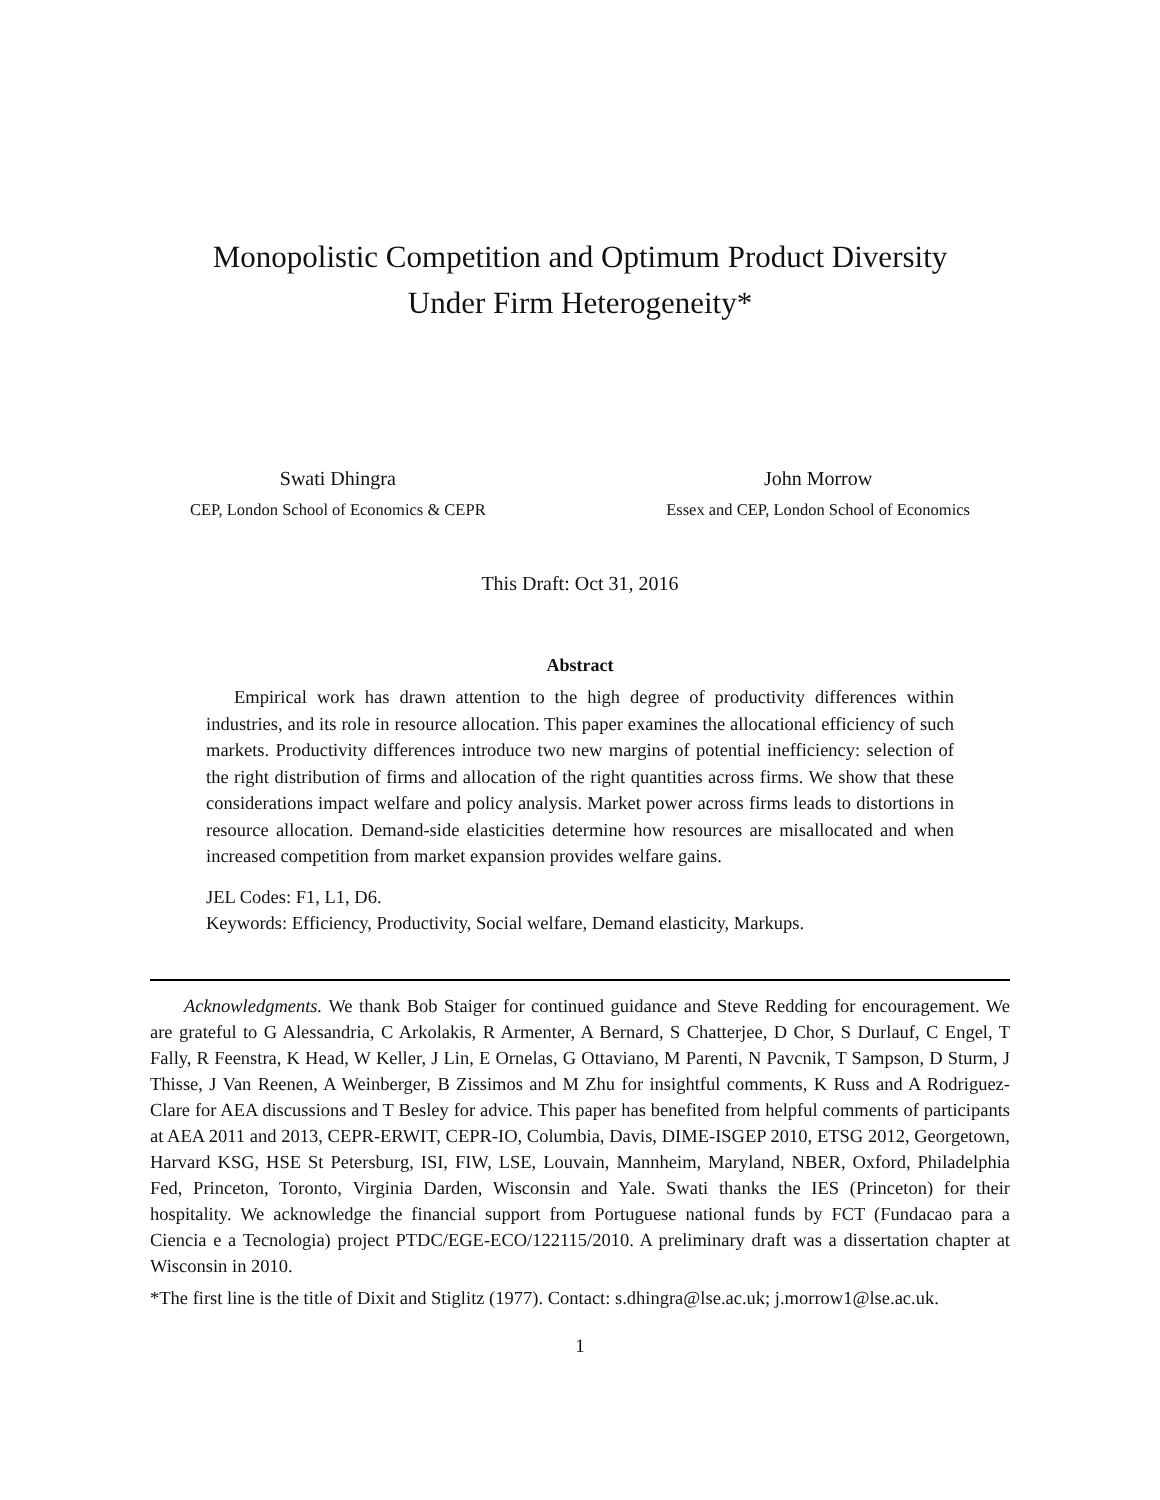Monopolistic Competition and Optimum Product Diversity
Under Firm Heterogeneity*
Swati Dhingra
CEP, London School of Economics & CEPR
John Morrow
Essex and CEP, London School of Economics
This Draft: Oct 31, 2016
Abstract
Empirical work has drawn attention to the high degree of productivity differences within industries, and its role in resource allocation. This paper examines the allocational efficiency of such markets. Productivity differences introduce two new margins of potential inefficiency: selection of the right distribution of firms and allocation of the right quantities across firms. We show that these considerations impact welfare and policy analysis. Market power across firms leads to distortions in resource allocation. Demand-side elasticities determine how resources are misallocated and when increased competition from market expansion provides welfare gains.
JEL Codes: F1, L1, D6.
Keywords: Efficiency, Productivity, Social welfare, Demand elasticity, Markups.
Acknowledgments. We thank Bob Staiger for continued guidance and Steve Redding for encouragement. We are grateful to G Alessandria, C Arkolakis, R Armenter, A Bernard, S Chatterjee, D Chor, S Durlauf, C Engel, T Fally, R Feenstra, K Head, W Keller, J Lin, E Ornelas, G Ottaviano, M Parenti, N Pavcnik, T Sampson, D Sturm, J Thisse, J Van Reenen, A Weinberger, B Zissimos and M Zhu for insightful comments, K Russ and A Rodriguez-Clare for AEA discussions and T Besley for advice. This paper has benefited from helpful comments of participants at AEA 2011 and 2013, CEPR-ERWIT, CEPR-IO, Columbia, Davis, DIME-ISGEP 2010, ETSG 2012, Georgetown, Harvard KSG, HSE St Petersburg, ISI, FIW, LSE, Louvain, Mannheim, Maryland, NBER, Oxford, Philadelphia Fed, Princeton, Toronto, Virginia Darden, Wisconsin and Yale. Swati thanks the IES (Princeton) for their hospitality. We acknowledge the financial support from Portuguese national funds by FCT (Fundacao para a Ciencia e a Tecnologia) project PTDC/EGE-ECO/122115/2010. A preliminary draft was a dissertation chapter at Wisconsin in 2010.
*The first line is the title of Dixit and Stiglitz (1977). Contact: s.dhingra@lse.ac.uk; j.morrow1@lse.ac.uk.
1